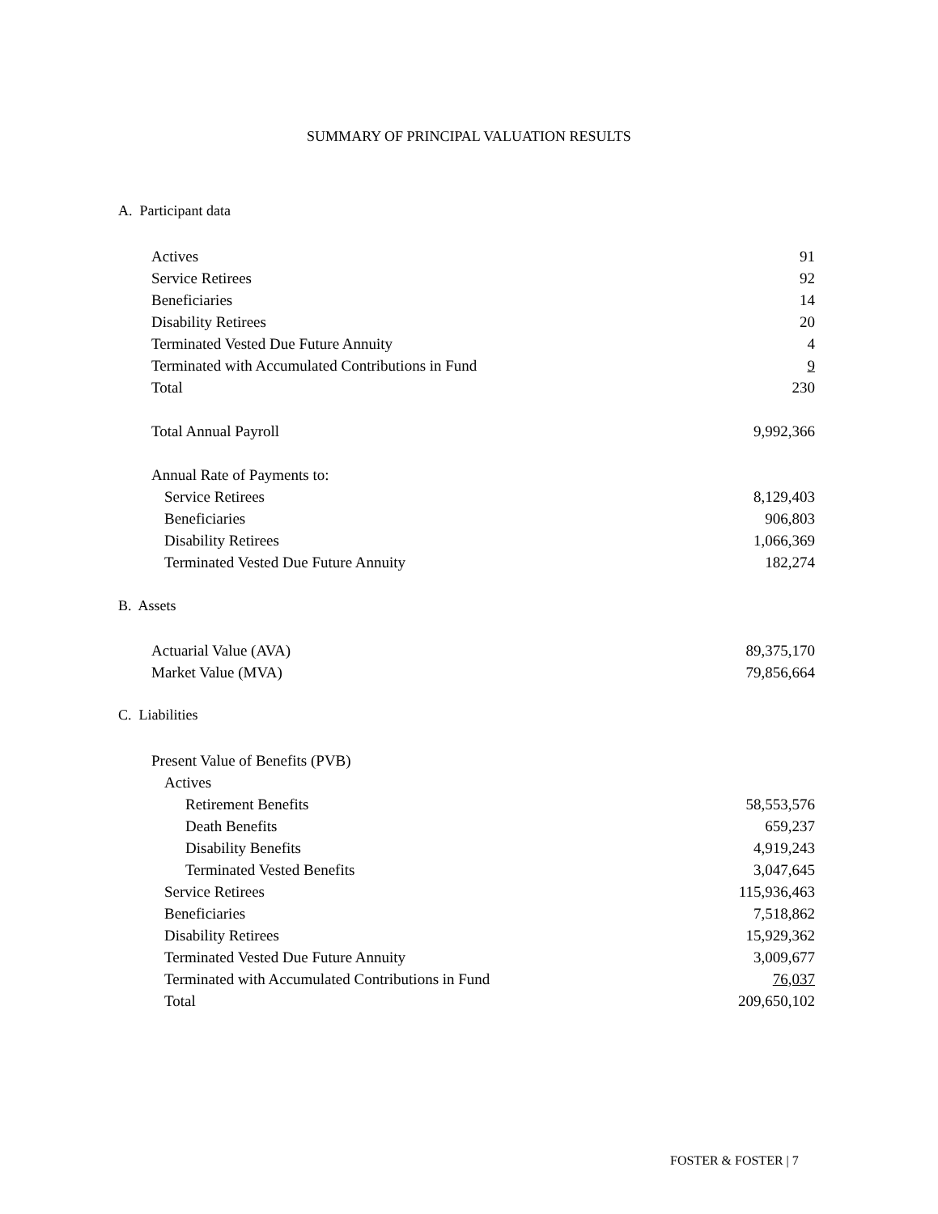SUMMARY OF PRINCIPAL VALUATION RESULTS
A. Participant data
| Actives | 91 |
| Service Retirees | 92 |
| Beneficiaries | 14 |
| Disability Retirees | 20 |
| Terminated Vested Due Future Annuity | 4 |
| Terminated with Accumulated Contributions in Fund | 9 |
| Total | 230 |
| Total Annual Payroll | 9,992,366 |
| Annual Rate of Payments to: | |
| Service Retirees | 8,129,403 |
| Beneficiaries | 906,803 |
| Disability Retirees | 1,066,369 |
| Terminated Vested Due Future Annuity | 182,274 |
B. Assets
| Actuarial Value (AVA) | 89,375,170 |
| Market Value (MVA) | 79,856,664 |
C. Liabilities
| Present Value of Benefits (PVB) | |
| Actives | |
| Retirement Benefits | 58,553,576 |
| Death Benefits | 659,237 |
| Disability Benefits | 4,919,243 |
| Terminated Vested Benefits | 3,047,645 |
| Service Retirees | 115,936,463 |
| Beneficiaries | 7,518,862 |
| Disability Retirees | 15,929,362 |
| Terminated Vested Due Future Annuity | 3,009,677 |
| Terminated with Accumulated Contributions in Fund | 76,037 |
| Total | 209,650,102 |
FOSTER & FOSTER | 7